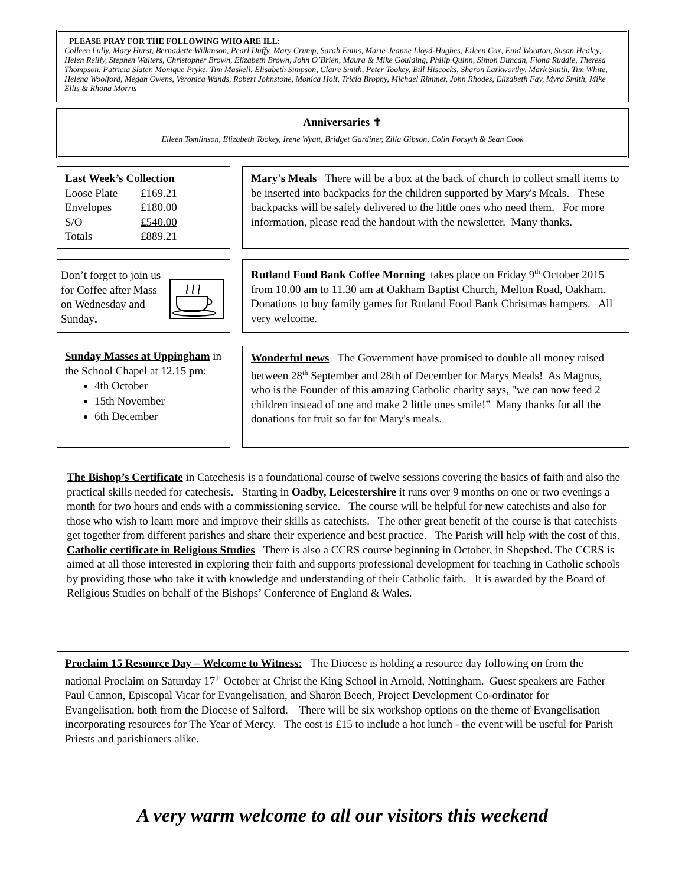PLEASE PRAY FOR THE FOLLOWING WHO ARE ILL:
Colleen Lully, Mary Hurst, Bernadette Wilkinson, Pearl Duffy, Mary Crump, Sarah Ennis, Marie-Jeanne Lloyd-Hughes, Eileen Cox, Enid Wootton, Susan Healey, Helen Reilly, Stephen Walters, Christopher Brown, Elizabeth Brown, John O’Brien, Maura & Mike Goulding, Philip Quinn, Simon Duncan, Fiona Ruddle, Theresa Thompson, Patricia Slater, Monique Pryke, Tim Maskell, Elisabeth Simpson, Claire Smith, Peter Tookey, Bill Hiscocks, Sharon Larkworthy, Mark Smith, Tim White, Helena Woolford, Megan Owens, Veronica Wands, Robert Johnstone, Monica Holt, Tricia Brophy, Michael Rimmer, John Rhodes, Elizabeth Fay, Myra Smith, Mike Ellis & Rhona Morris
Anniversaries ✝
Eileen Tomlinson, Elizabeth Tookey, Irene Wyatt, Bridget Gardiner, Zilla Gibson, Colin Forsyth & Sean Cook
Last Week’s Collection
| Loose Plate | £169.21 |
| Envelopes | £180.00 |
| S/O | £540.00 |
| Totals | £889.21 |
Mary's Meals There will be a box at the back of church to collect small items to be inserted into backpacks for the children supported by Mary's Meals. These backpacks will be safely delivered to the little ones who need them. For more information, please read the handout with the newsletter. Many thanks.
Don’t forget to join us for Coffee after Mass on Wednesday and Sunday.
Rutland Food Bank Coffee Morning takes place on Friday 9<sup>th</sup> October 2015 from 10.00 am to 11.30 am at Oakham Baptist Church, Melton Road, Oakham. Donations to buy family games for Rutland Food Bank Christmas hampers. All very welcome.
Sunday Masses at Uppingham in the School Chapel at 12.15 pm:
4th October
15th November
6th December
Wonderful news The Government have promised to double all money raised between 28<sup>th</sup> September and 28th of December for Marys Meals! As Magnus, who is the Founder of this amazing Catholic charity says, "we can now feed 2 children instead of one and make 2 little ones smile!” Many thanks for all the donations for fruit so far for Mary's meals.
The Bishop’s Certificate in Catechesis is a foundational course of twelve sessions covering the basics of faith and also the practical skills needed for catechesis. Starting in Oadby, Leicestershire it runs over 9 months on one or two evenings a month for two hours and ends with a commissioning service. The course will be helpful for new catechists and also for those who wish to learn more and improve their skills as catechists. The other great benefit of the course is that catechists get together from different parishes and share their experience and best practice. The Parish will help with the cost of this.
Catholic certificate in Religious Studies There is also a CCRS course beginning in October, in Shepshed. The CCRS is aimed at all those interested in exploring their faith and supports professional development for teaching in Catholic schools by providing those who take it with knowledge and understanding of their Catholic faith. It is awarded by the Board of Religious Studies on behalf of the Bishops’ Conference of England & Wales.
Proclaim 15 Resource Day – Welcome to Witness: The Diocese is holding a resource day following on from the national Proclaim on Saturday 17<sup>th</sup> October at Christ the King School in Arnold, Nottingham. Guest speakers are Father Paul Cannon, Episcopal Vicar for Evangelisation, and Sharon Beech, Project Development Co-ordinator for Evangelisation, both from the Diocese of Salford. There will be six workshop options on the theme of Evangelisation incorporating resources for The Year of Mercy. The cost is £15 to include a hot lunch - the event will be useful for Parish Priests and parishioners alike.
A very warm welcome to all our visitors this weekend